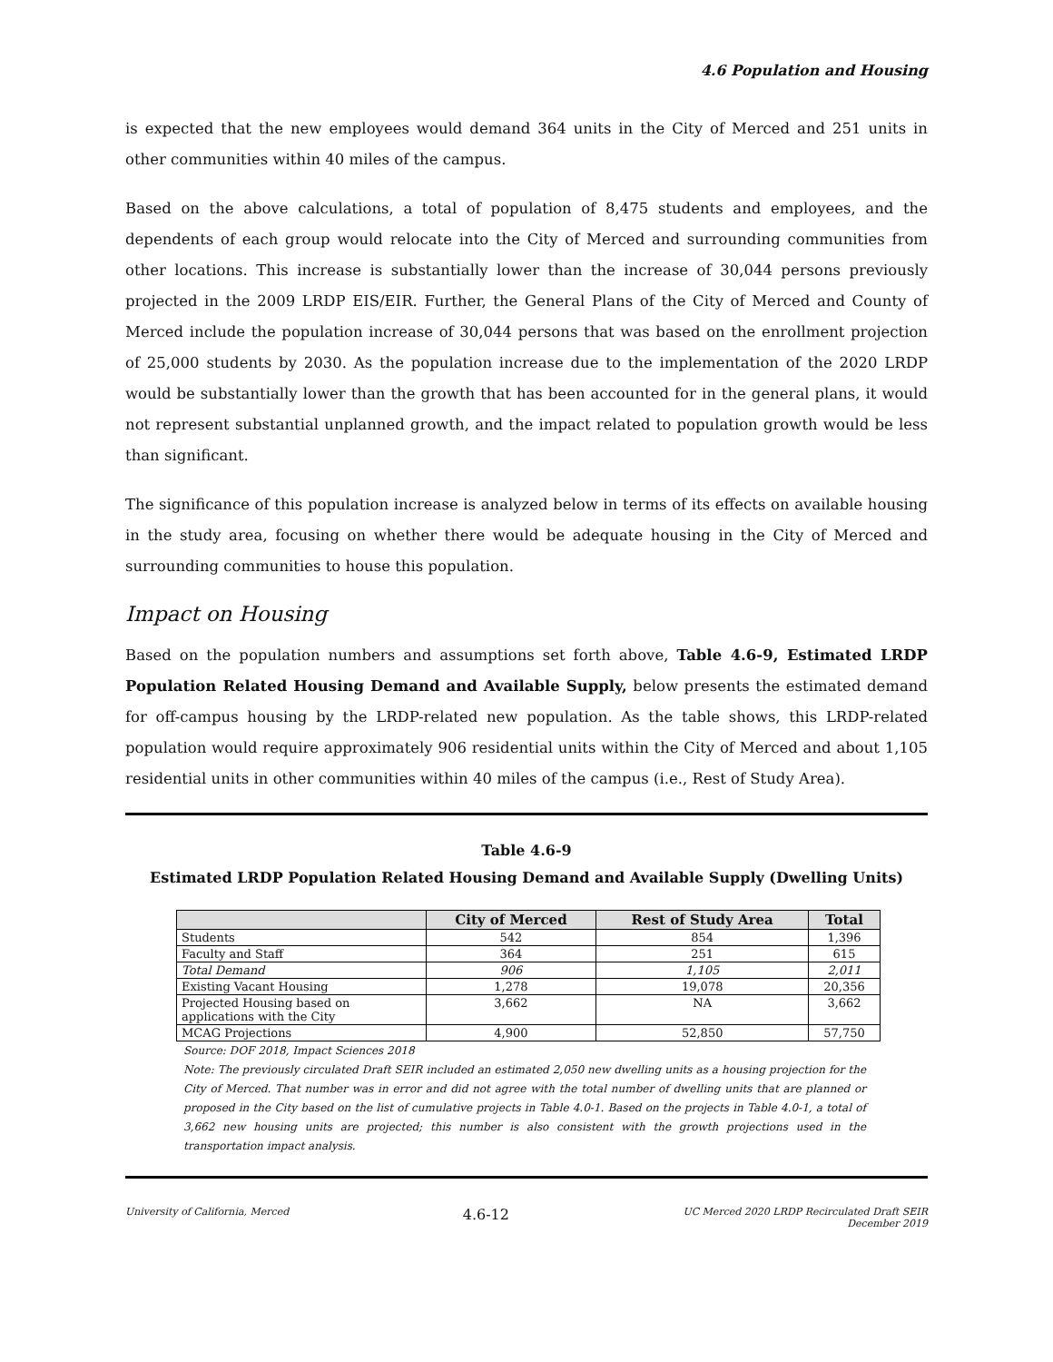4.6 Population and Housing
is expected that the new employees would demand 364 units in the City of Merced and 251 units in other communities within 40 miles of the campus.
Based on the above calculations, a total of population of 8,475 students and employees, and the dependents of each group would relocate into the City of Merced and surrounding communities from other locations. This increase is substantially lower than the increase of 30,044 persons previously projected in the 2009 LRDP EIS/EIR. Further, the General Plans of the City of Merced and County of Merced include the population increase of 30,044 persons that was based on the enrollment projection of 25,000 students by 2030. As the population increase due to the implementation of the 2020 LRDP would be substantially lower than the growth that has been accounted for in the general plans, it would not represent substantial unplanned growth, and the impact related to population growth would be less than significant.
The significance of this population increase is analyzed below in terms of its effects on available housing in the study area, focusing on whether there would be adequate housing in the City of Merced and surrounding communities to house this population.
Impact on Housing
Based on the population numbers and assumptions set forth above, Table 4.6-9, Estimated LRDP Population Related Housing Demand and Available Supply, below presents the estimated demand for off-campus housing by the LRDP-related new population. As the table shows, this LRDP-related population would require approximately 906 residential units within the City of Merced and about 1,105 residential units in other communities within 40 miles of the campus (i.e., Rest of Study Area).
Table 4.6-9
Estimated LRDP Population Related Housing Demand and Available Supply (Dwelling Units)
| | City of Merced | Rest of Study Area | Total |
| --- | --- | --- | --- |
| Students | 542 | 854 | 1,396 |
| Faculty and Staff | 364 | 251 | 615 |
| Total Demand | 906 | 1,105 | 2,011 |
| Existing Vacant Housing | 1,278 | 19,078 | 20,356 |
| Projected Housing based on applications with the City | 3,662 | NA | 3,662 |
| MCAG Projections | 4,900 | 52,850 | 57,750 |
Source: DOF 2018, Impact Sciences 2018
Note: The previously circulated Draft SEIR included an estimated 2,050 new dwelling units as a housing projection for the City of Merced. That number was in error and did not agree with the total number of dwelling units that are planned or proposed in the City based on the list of cumulative projects in Table 4.0-1. Based on the projects in Table 4.0-1, a total of 3,662 new housing units are projected; this number is also consistent with the growth projections used in the transportation impact analysis.
University of California, Merced 4.6-12 UC Merced 2020 LRDP Recirculated Draft SEIR
December 2019